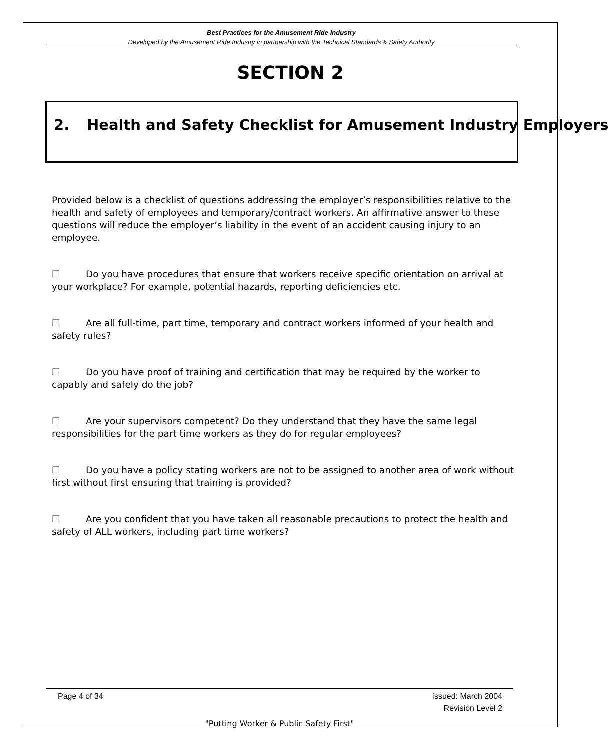Best Practices for the Amusement Ride Industry
Developed by the Amusement Ride Industry in partnership with the Technical Standards & Safety Authority
SECTION 2
2. Health and Safety Checklist for Amusement Industry Employers
Provided below is a checklist of questions addressing the employer’s responsibilities relative to the health and safety of employees and temporary/contract workers. An affirmative answer to these questions will reduce the employer’s liability in the event of an accident causing injury to an employee.
☐ Do you have procedures that ensure that workers receive specific orientation on arrival at your workplace? For example, potential hazards, reporting deficiencies etc.
☐ Are all full-time, part time, temporary and contract workers informed of your health and safety rules?
☐ Do you have proof of training and certification that may be required by the worker to capably and safely do the job?
☐ Are your supervisors competent? Do they understand that they have the same legal responsibilities for the part time workers as they do for regular employees?
☐ Do you have a policy stating workers are not to be assigned to another area of work without first without first ensuring that training is provided?
☐ Are you confident that you have taken all reasonable precautions to protect the health and safety of ALL workers, including part time workers?
Page 4 of 34 Issued: March 2004
Revision Level 2
"Putting Worker & Public Safety First"